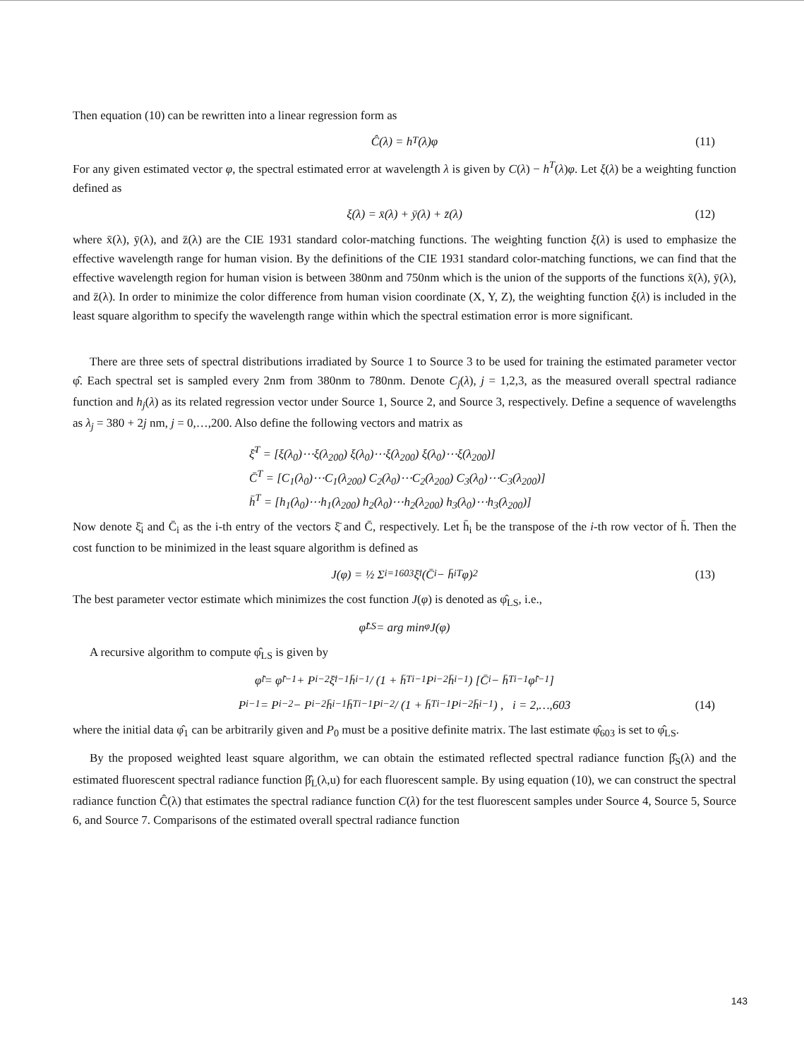Then equation (10) can be rewritten into a linear regression form as
Ĉ(λ) = h<sup>T</sup>(λ)φ (11)
For any given estimated vector φ, the spectral estimated error at wavelength λ is given by C(λ) − h<sup>T</sup>(λ)φ. Let ξ(λ) be a weighting function defined as
ξ(λ) = x̄(λ) + ȳ(λ) + z̄(λ) (12)
where x̄(λ), ȳ(λ), and z̄(λ) are the CIE 1931 standard color-matching functions. The weighting function ξ(λ) is used to emphasize the effective wavelength range for human vision. By the definitions of the CIE 1931 standard color-matching functions, we can find that the effective wavelength region for human vision is between 380nm and 750nm which is the union of the supports of the functions x̄(λ), ȳ(λ), and z̄(λ). In order to minimize the color difference from human vision coordinate (X, Y, Z), the weighting function ξ(λ) is included in the least square algorithm to specify the wavelength range within which the spectral estimation error is more significant.
There are three sets of spectral distributions irradiated by Source 1 to Source 3 to be used for training the estimated parameter vector φ̂. Each spectral set is sampled every 2nm from 380nm to 780nm. Denote C<sub>j</sub>(λ), j = 1,2,3, as the measured overall spectral radiance function and h<sub>j</sub>(λ) as its related regression vector under Source 1, Source 2, and Source 3, respectively. Define a sequence of wavelengths as λ<sub>j</sub> = 380 + 2j nm, j = 0,…,200. Also define the following vectors and matrix as
ξ̄<sup>T</sup> = [ξ(λ<sub>0</sub>)⋯ξ(λ<sub>200</sub>) ξ(λ<sub>0</sub>)⋯ξ(λ<sub>200</sub>) ξ(λ<sub>0</sub>)⋯ξ(λ<sub>200</sub>)]
C̄<sup>T</sup> = [C<sub>1</sub>(λ<sub>0</sub>)⋯C<sub>1</sub>(λ<sub>200</sub>) C<sub>2</sub>(λ<sub>0</sub>)⋯C<sub>2</sub>(λ<sub>200</sub>) C<sub>3</sub>(λ<sub>0</sub>)⋯C<sub>3</sub>(λ<sub>200</sub>)]
h̄<sup>T</sup> = [h<sub>1</sub>(λ<sub>0</sub>)⋯h<sub>1</sub>(λ<sub>200</sub>) h<sub>2</sub>(λ<sub>0</sub>)⋯h<sub>2</sub>(λ<sub>200</sub>) h<sub>3</sub>(λ<sub>0</sub>)⋯h<sub>3</sub>(λ<sub>200</sub>)]
Now denote ξ̄<sub>i</sub> and C̄<sub>i</sub> as the i-th entry of the vectors ξ̄ and C̄, respectively. Let h̄<sub>i</sub> be the transpose of the i-th row vector of h̄. Then the cost function to be minimized in the least square algorithm is defined as
J(φ) = ½ Σ<sub>i=1</sub><sup>603</sup> ξ̄<sub>i</sub>(C̄<sub>i</sub> − h̄<sub>i</sub><sup>T</sup>φ)<sup>2</sup> (13)
The best parameter vector estimate which minimizes the cost function J(φ) is denoted as φ̂<sub>LS</sub>, i.e.,
φ̂<sub>LS</sub> = arg min<sub>φ</sub> J(φ)
A recursive algorithm to compute φ̂<sub>LS</sub> is given by
φ̂<sub>i</sub> = φ̂<sub>i−1</sub> + P<sub>i−2</sub>ξ̄<sub>i−1</sub>h̄<sub>i−1</sub> / (1 + h̄<sup>T</sup><sub>i−1</sub>P<sub>i−2</sub>h̄<sub>i−1</sub>) [C̄<sub>i</sub> − h̄<sup>T</sup><sub>i−1</sub>φ̂<sub>i−1</sub>]
P<sub>i−1</sub> = P<sub>i−2</sub> − P<sub>i−2</sub>h̄<sub>i−1</sub>h̄<sup>T</sup><sub>i−1</sub>P<sub>i−2</sub> / (1 + h̄<sup>T</sup><sub>i−1</sub>P<sub>i−2</sub>h̄<sub>i−1</sub>) , i = 2,…,603 (14)
where the initial data φ̂<sub>1</sub> can be arbitrarily given and P<sub>0</sub> must be a positive definite matrix. The last estimate φ̂<sub>603</sub> is set to φ̂<sub>LS</sub>.
By the proposed weighted least square algorithm, we can obtain the estimated reflected spectral radiance function β̂<sub>S</sub>(λ) and the estimated fluorescent spectral radiance function β̂<sub>L</sub>(λ,u) for each fluorescent sample. By using equation (10), we can construct the spectral radiance function Ĉ(λ) that estimates the spectral radiance function C(λ) for the test fluorescent samples under Source 4, Source 5, Source 6, and Source 7. Comparisons of the estimated overall spectral radiance function
143